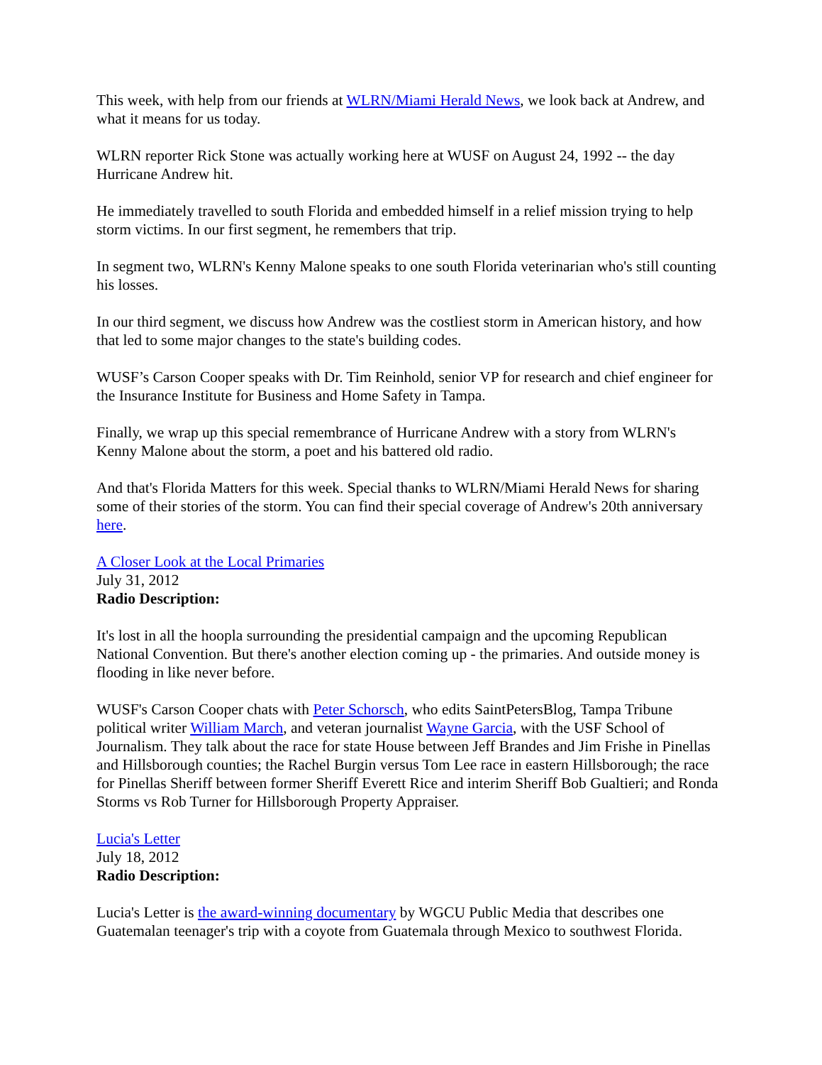This week, with help from our friends at WLRN/Miami Herald News, we look back at Andrew, and what it means for us today.
WLRN reporter Rick Stone was actually working here at WUSF on August 24, 1992 -- the day Hurricane Andrew hit.
He immediately travelled to south Florida and embedded himself in a relief mission trying to help storm victims. In our first segment, he remembers that trip.
In segment two, WLRN's Kenny Malone speaks to one south Florida veterinarian who's still counting his losses.
In our third segment, we discuss how Andrew was the costliest storm in American history, and how that led to some major changes to the state's building codes.
WUSF’s Carson Cooper speaks with Dr. Tim Reinhold, senior VP for research and chief engineer for the Insurance Institute for Business and Home Safety in Tampa.
Finally, we wrap up this special remembrance of Hurricane Andrew with a story from WLRN's Kenny Malone about the storm, a poet and his battered old radio.
And that's Florida Matters for this week. Special thanks to WLRN/Miami Herald News for sharing some of their stories of the storm. You can find their special coverage of Andrew's 20th anniversary here.
A Closer Look at the Local Primaries
July 31, 2012
Radio Description:
It's lost in all the hoopla surrounding the presidential campaign and the upcoming Republican National Convention. But there's another election coming up - the primaries. And outside money is flooding in like never before.
WUSF's Carson Cooper chats with Peter Schorsch, who edits SaintPetersBlog, Tampa Tribune political writer William March, and veteran journalist Wayne Garcia, with the USF School of Journalism. They talk about the race for state House between Jeff Brandes and Jim Frishe in Pinellas and Hillsborough counties; the Rachel Burgin versus Tom Lee race in eastern Hillsborough; the race for Pinellas Sheriff between former Sheriff Everett Rice and interim Sheriff Bob Gualtieri; and Ronda Storms vs Rob Turner for Hillsborough Property Appraiser.
Lucia's Letter
July 18, 2012
Radio Description:
Lucia's Letter is the award-winning documentary by WGCU Public Media that describes one Guatemalan teenager's trip with a coyote from Guatemala through Mexico to southwest Florida.